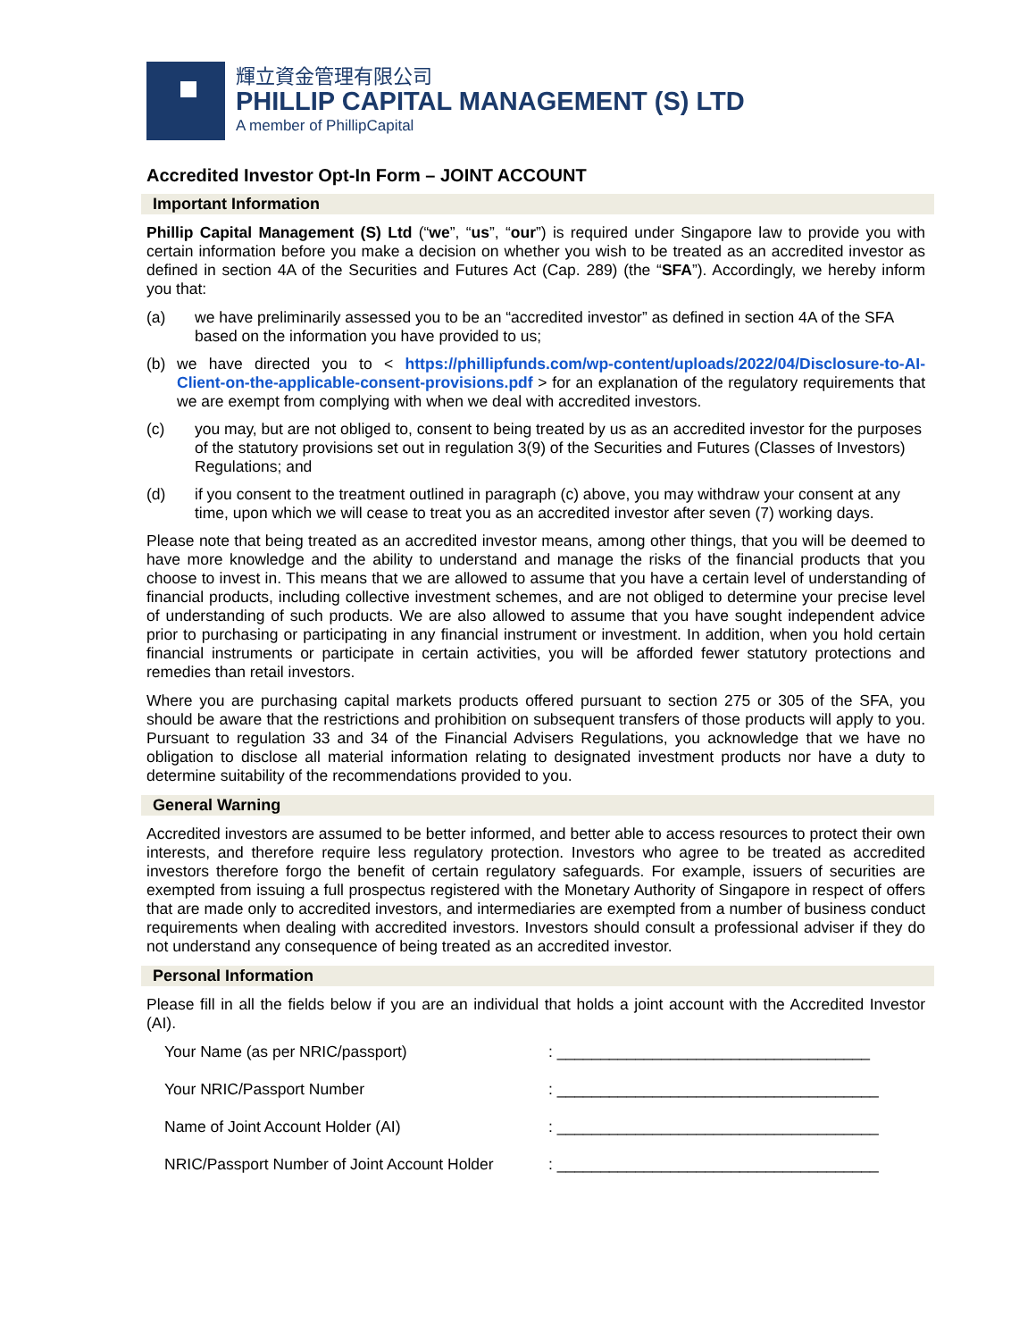輝立資金管理有限公司
PHILLIP CAPITAL MANAGEMENT (S) LTD
A member of PhillipCapital
Accredited Investor Opt-In Form – JOINT ACCOUNT
Important Information
Phillip Capital Management (S) Ltd (“we”, “us”, “our”) is required under Singapore law to provide you with certain information before you make a decision on whether you wish to be treated as an accredited investor as defined in section 4A of the Securities and Futures Act (Cap. 289) (the “SFA”). Accordingly, we hereby inform you that:
(a) we have preliminarily assessed you to be an “accredited investor” as defined in section 4A of the SFA based on the information you have provided to us;
(b) we have directed you to < https://phillipfunds.com/wp-content/uploads/2022/04/Disclosure-to-AI-Client-on-the-applicable-consent-provisions.pdf > for an explanation of the regulatory requirements that we are exempt from complying with when we deal with accredited investors.
(c) you may, but are not obliged to, consent to being treated by us as an accredited investor for the purposes of the statutory provisions set out in regulation 3(9) of the Securities and Futures (Classes of Investors) Regulations; and
(d) if you consent to the treatment outlined in paragraph (c) above, you may withdraw your consent at any time, upon which we will cease to treat you as an accredited investor after seven (7) working days.
Please note that being treated as an accredited investor means, among other things, that you will be deemed to have more knowledge and the ability to understand and manage the risks of the financial products that you choose to invest in. This means that we are allowed to assume that you have a certain level of understanding of financial products, including collective investment schemes, and are not obliged to determine your precise level of understanding of such products. We are also allowed to assume that you have sought independent advice prior to purchasing or participating in any financial instrument or investment. In addition, when you hold certain financial instruments or participate in certain activities, you will be afforded fewer statutory protections and remedies than retail investors.
Where you are purchasing capital markets products offered pursuant to section 275 or 305 of the SFA, you should be aware that the restrictions and prohibition on subsequent transfers of those products will apply to you. Pursuant to regulation 33 and 34 of the Financial Advisers Regulations, you acknowledge that we have no obligation to disclose all material information relating to designated investment products nor have a duty to determine suitability of the recommendations provided to you.
General Warning
Accredited investors are assumed to be better informed, and better able to access resources to protect their own interests, and therefore require less regulatory protection. Investors who agree to be treated as accredited investors therefore forgo the benefit of certain regulatory safeguards. For example, issuers of securities are exempted from issuing a full prospectus registered with the Monetary Authority of Singapore in respect of offers that are made only to accredited investors, and intermediaries are exempted from a number of business conduct requirements when dealing with accredited investors. Investors should consult a professional adviser if they do not understand any consequence of being treated as an accredited investor.
Personal Information
Please fill in all the fields below if you are an individual that holds a joint account with the Accredited Investor (AI).
Your Name (as per NRIC/passport): ____________________________________
Your NRIC/Passport Number: _____________________________________
Name of Joint Account Holder (AI): _____________________________________
NRIC/Passport Number of Joint Account Holder: _____________________________________